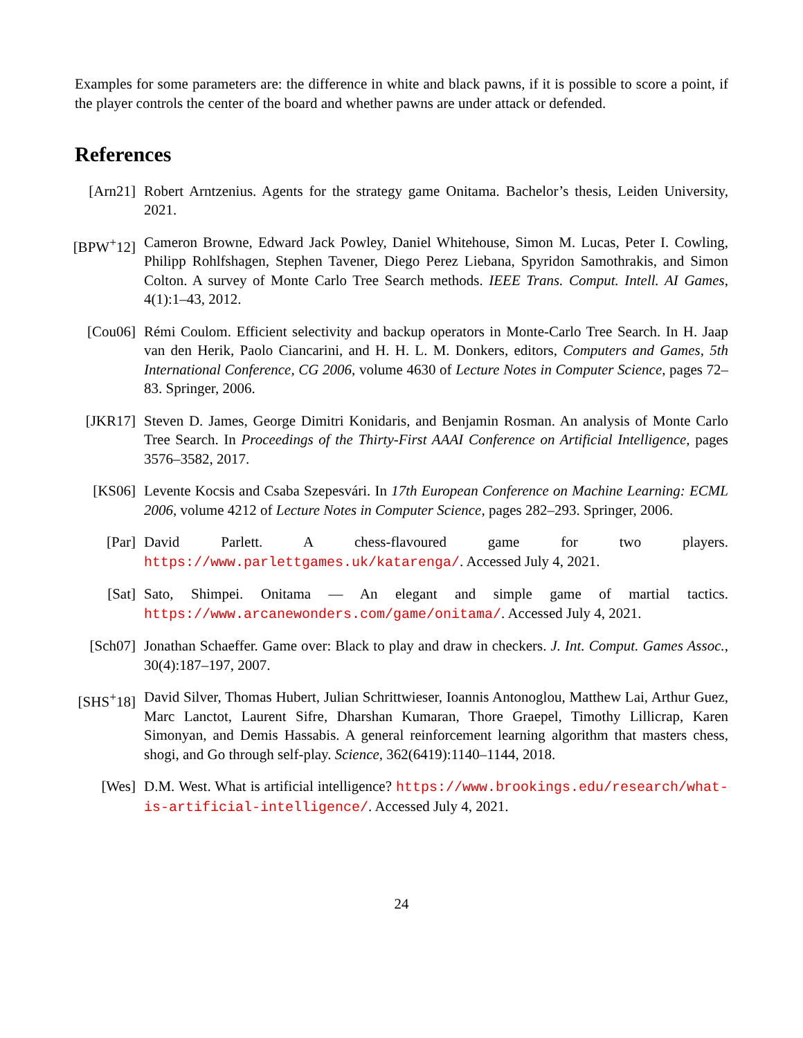Examples for some parameters are: the difference in white and black pawns, if it is possible to score a point, if the player controls the center of the board and whether pawns are under attack or defended.
References
[Arn21] Robert Arntzenius. Agents for the strategy game Onitama. Bachelor’s thesis, Leiden University, 2021.
[BPW<sup>+</sup>12]
Cameron Browne, Edward Jack Powley, Daniel Whitehouse, Simon M. Lucas, Peter I. Cowling, Philipp Rohlfshagen, Stephen Tavener, Diego Perez Liebana, Spyridon Samothrakis, and Simon Colton. A survey of Monte Carlo Tree Search methods. IEEE Trans. Comput. Intell. AI Games, 4(1):1–43, 2012.
[Cou06] Rémi Coulom. Efficient selectivity and backup operators in Monte-Carlo Tree Search. In H. Jaap van den Herik, Paolo Ciancarini, and H. H. L. M. Donkers, editors, Computers and Games, 5th International Conference, CG 2006, volume 4630 of Lecture Notes in Computer Science, pages 72–83. Springer, 2006.
[JKR17] Steven D. James, George Dimitri Konidaris, and Benjamin Rosman. An analysis of Monte Carlo Tree Search. In Proceedings of the Thirty-First AAAI Conference on Artificial Intelligence, pages 3576–3582, 2017.
[KS06] Levente Kocsis and Csaba Szepesvári. In 17th European Conference on Machine Learning: ECML 2006, volume 4212 of Lecture Notes in Computer Science, pages 282–293. Springer, 2006.
[Par] David Parlett. A chess-flavoured game for two players. https://www.parlettgames.uk/katarenga/. Accessed July 4, 2021.
[Sat] Sato, Shimpei. Onitama — An elegant and simple game of martial tactics. https://www.arcanewonders.com/game/onitama/. Accessed July 4, 2021.
[Sch07] Jonathan Schaeffer. Game over: Black to play and draw in checkers. J. Int. Comput. Games Assoc., 30(4):187–197, 2007.
[SHS<sup>+</sup>18]
David Silver, Thomas Hubert, Julian Schrittwieser, Ioannis Antonoglou, Matthew Lai, Arthur Guez, Marc Lanctot, Laurent Sifre, Dharshan Kumaran, Thore Graepel, Timothy Lillicrap, Karen Simonyan, and Demis Hassabis. A general reinforcement learning algorithm that masters chess, shogi, and Go through self-play. Science, 362(6419):1140–1144, 2018.
[Wes] D.M. West. What is artificial intelligence? https://www.brookings.edu/research/what-is-artificial-intelligence/. Accessed July 4, 2021.
24